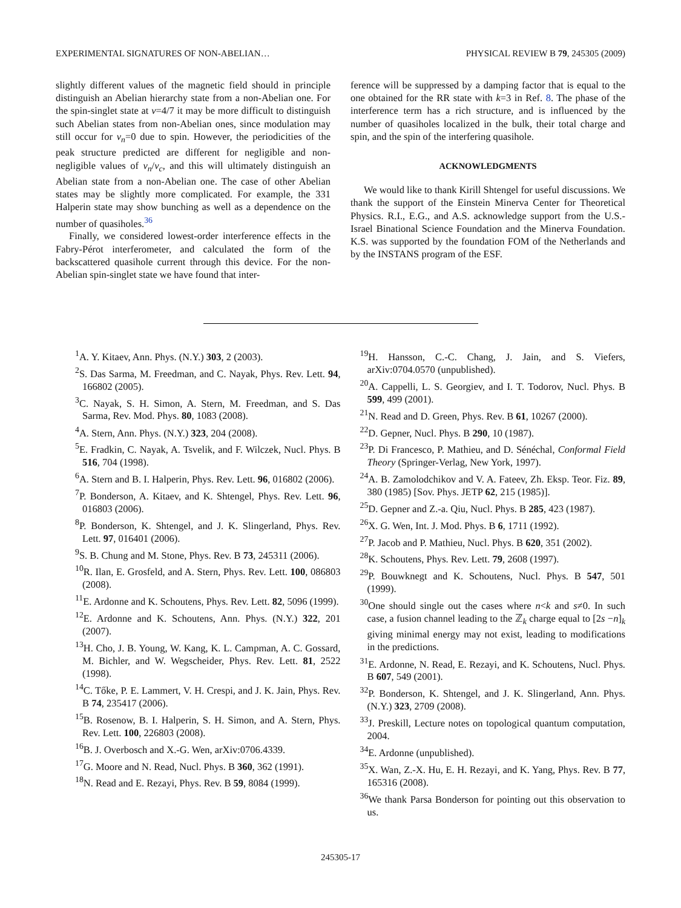EXPERIMENTAL SIGNATURES OF NON-ABELIAN… PHYSICAL REVIEW B 79, 245305 (2009)
slightly different values of the magnetic field should in principle distinguish an Abelian hierarchy state from a non-Abelian one. For the spin-singlet state at ν=4/7 it may be more difficult to distinguish such Abelian states from non-Abelian ones, since modulation may still occur for v<sub>n</sub>=0 due to spin. However, the periodicities of the peak structure predicted are different for negligible and non-negligible values of v<sub>n</sub>/v<sub>c</sub>, and this will ultimately distinguish an Abelian state from a non-Abelian one. The case of other Abelian states may be slightly more complicated. For example, the 331 Halperin state may show bunching as well as a dependence on the number of quasiholes.<sup>36</sup>
Finally, we considered lowest-order interference effects in the Fabry-Pérot interferometer, and calculated the form of the backscattered quasihole current through this device. For the non-Abelian spin-singlet state we have found that inter-
ference will be suppressed by a damping factor that is equal to the one obtained for the RR state with k=3 in Ref. 8. The phase of the interference term has a rich structure, and is influenced by the number of quasiholes localized in the bulk, their total charge and spin, and the spin of the interfering quasihole.
ACKNOWLEDGMENTS
We would like to thank Kirill Shtengel for useful discussions. We thank the support of the Einstein Minerva Center for Theoretical Physics. R.I., E.G., and A.S. acknowledge support from the U.S.-Israel Binational Science Foundation and the Minerva Foundation. K.S. was supported by the foundation FOM of the Netherlands and by the INSTANS program of the ESF.
<sup>1</sup> A. Y. Kitaev, Ann. Phys. (N.Y.) 303, 2 (2003).
<sup>2</sup> S. Das Sarma, M. Freedman, and C. Nayak, Phys. Rev. Lett. 94, 166802 (2005).
<sup>3</sup> C. Nayak, S. H. Simon, A. Stern, M. Freedman, and S. Das Sarma, Rev. Mod. Phys. 80, 1083 (2008).
<sup>4</sup> A. Stern, Ann. Phys. (N.Y.) 323, 204 (2008).
<sup>5</sup> E. Fradkin, C. Nayak, A. Tsvelik, and F. Wilczek, Nucl. Phys. B 516, 704 (1998).
<sup>6</sup> A. Stern and B. I. Halperin, Phys. Rev. Lett. 96, 016802 (2006).
<sup>7</sup> P. Bonderson, A. Kitaev, and K. Shtengel, Phys. Rev. Lett. 96, 016803 (2006).
<sup>8</sup> P. Bonderson, K. Shtengel, and J. K. Slingerland, Phys. Rev. Lett. 97, 016401 (2006).
<sup>9</sup> S. B. Chung and M. Stone, Phys. Rev. B 73, 245311 (2006).
<sup>10</sup> R. Ilan, E. Grosfeld, and A. Stern, Phys. Rev. Lett. 100, 086803 (2008).
<sup>11</sup> E. Ardonne and K. Schoutens, Phys. Rev. Lett. 82, 5096 (1999).
<sup>12</sup> E. Ardonne and K. Schoutens, Ann. Phys. (N.Y.) 322, 201 (2007).
<sup>13</sup>H. Cho, J. B. Young, W. Kang, K. L. Campman, A. C. Gossard, M. Bichler, and W. Wegscheider, Phys. Rev. Lett. 81, 2522 (1998).
<sup>14</sup>C. Tőke, P. E. Lammert, V. H. Crespi, and J. K. Jain, Phys. Rev. B 74, 235417 (2006).
<sup>15</sup>B. Rosenow, B. I. Halperin, S. H. Simon, and A. Stern, Phys. Rev. Lett. 100, 226803 (2008).
<sup>16</sup>B. J. Overbosch and X.-G. Wen, arXiv:0706.4339.
<sup>17</sup> G. Moore and N. Read, Nucl. Phys. B 360, 362 (1991).
<sup>18</sup>N. Read and E. Rezayi, Phys. Rev. B 59, 8084 (1999).
<sup>19</sup>H. Hansson, C.-C. Chang, J. Jain, and S. Viefers, arXiv:0704.0570 (unpublished).
<sup>20</sup> A. Cappelli, L. S. Georgiev, and I. T. Todorov, Nucl. Phys. B 599, 499 (2001).
<sup>21</sup>N. Read and D. Green, Phys. Rev. B 61, 10267 (2000).
<sup>22</sup> D. Gepner, Nucl. Phys. B 290, 10 (1987).
<sup>23</sup>P. Di Francesco, P. Mathieu, and D. Sénéchal, Conformal Field Theory (Springer-Verlag, New York, 1997).
<sup>24</sup> A. B. Zamolodchikov and V. A. Fateev, Zh. Eksp. Teor. Fiz. 89, 380 (1985) [Sov. Phys. JETP 62, 215 (1985)].
<sup>25</sup> D. Gepner and Z.-a. Qiu, Nucl. Phys. B 285, 423 (1987).
<sup>26</sup> X. G. Wen, Int. J. Mod. Phys. B 6, 1711 (1992).
<sup>27</sup>P. Jacob and P. Mathieu, Nucl. Phys. B 620, 351 (2002).
<sup>28</sup>K. Schoutens, Phys. Rev. Lett. 79, 2608 (1997).
<sup>29</sup>P. Bouwknegt and K. Schoutens, Nucl. Phys. B 547, 501 (1999).
<sup>30</sup> One should single out the cases where n<k and s≠0. In such case, a fusion channel leading to the ℤ<sub>k</sub> charge equal to [2s −n]<sub>k</sub> giving minimal energy may not exist, leading to modifications in the predictions.
<sup>31</sup> E. Ardonne, N. Read, E. Rezayi, and K. Schoutens, Nucl. Phys. B 607, 549 (2001).
<sup>32</sup>P. Bonderson, K. Shtengel, and J. K. Slingerland, Ann. Phys. (N.Y.) 323, 2709 (2008).
<sup>33</sup> J. Preskill, Lecture notes on topological quantum computation, 2004.
<sup>34</sup> E. Ardonne (unpublished).
<sup>35</sup> X. Wan, Z.-X. Hu, E. H. Rezayi, and K. Yang, Phys. Rev. B 77, 165316 (2008).
<sup>36</sup> We thank Parsa Bonderson for pointing out this observation to us.
245305-17